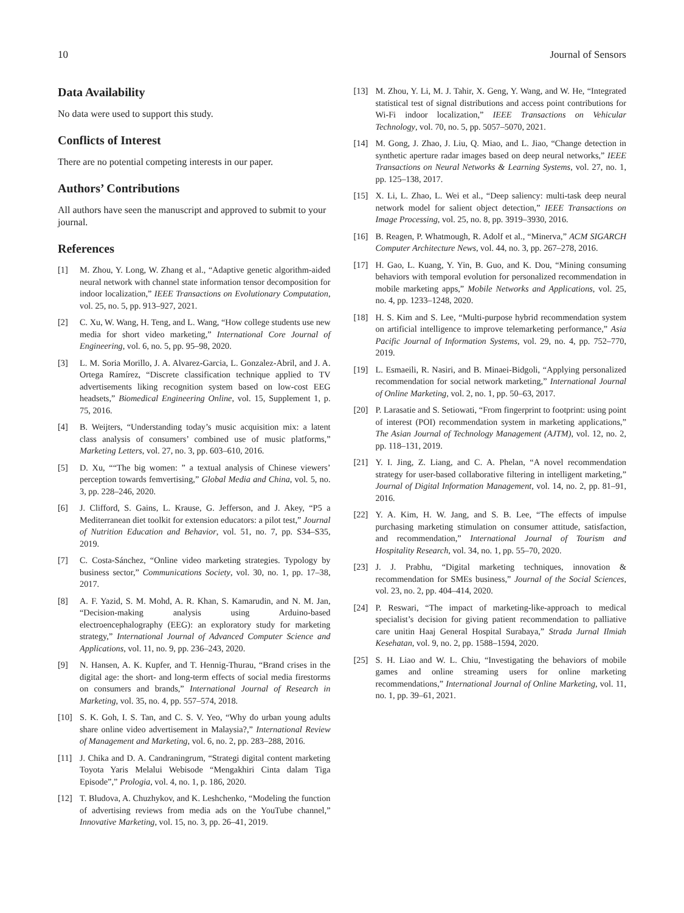10 Journal of Sensors
Data Availability
No data were used to support this study.
Conflicts of Interest
There are no potential competing interests in our paper.
Authors’ Contributions
All authors have seen the manuscript and approved to submit to your journal.
References
[1] M. Zhou, Y. Long, W. Zhang et al., “Adaptive genetic algorithm-aided neural network with channel state information tensor decomposition for indoor localization,” IEEE Transactions on Evolutionary Computation, vol. 25, no. 5, pp. 913–927, 2021.
[2] C. Xu, W. Wang, H. Teng, and L. Wang, “How college students use new media for short video marketing,” International Core Journal of Engineering, vol. 6, no. 5, pp. 95–98, 2020.
[3] L. M. Soria Morillo, J. A. Alvarez-Garcia, L. Gonzalez-Abril, and J. A. Ortega Ramírez, “Discrete classification technique applied to TV advertisements liking recognition system based on low-cost EEG headsets,” Biomedical Engineering Online, vol. 15, Supplement 1, p. 75, 2016.
[4] B. Weijters, “Understanding today’s music acquisition mix: a latent class analysis of consumers’ combined use of music platforms,” Marketing Letters, vol. 27, no. 3, pp. 603–610, 2016.
[5] D. Xu, ““The big women: ” a textual analysis of Chinese viewers’ perception towards femvertising,” Global Media and China, vol. 5, no. 3, pp. 228–246, 2020.
[6] J. Clifford, S. Gains, L. Krause, G. Jefferson, and J. Akey, “P5 a Mediterranean diet toolkit for extension educators: a pilot test,” Journal of Nutrition Education and Behavior, vol. 51, no. 7, pp. S34–S35, 2019.
[7] C. Costa-Sánchez, “Online video marketing strategies. Typology by business sector,” Communications Society, vol. 30, no. 1, pp. 17–38, 2017.
[8] A. F. Yazid, S. M. Mohd, A. R. Khan, S. Kamarudin, and N. M. Jan, “Decision-making analysis using Arduino-based electroencephalography (EEG): an exploratory study for marketing strategy,” International Journal of Advanced Computer Science and Applications, vol. 11, no. 9, pp. 236–243, 2020.
[9] N. Hansen, A. K. Kupfer, and T. Hennig-Thurau, “Brand crises in the digital age: the short- and long-term effects of social media firestorms on consumers and brands,” International Journal of Research in Marketing, vol. 35, no. 4, pp. 557–574, 2018.
[10] S. K. Goh, I. S. Tan, and C. S. V. Yeo, “Why do urban young adults share online video advertisement in Malaysia?,” International Review of Management and Marketing, vol. 6, no. 2, pp. 283–288, 2016.
[11] J. Chika and D. A. Candraningrum, “Strategi digital content marketing Toyota Yaris Melalui Webisode “Mengakhiri Cinta dalam Tiga Episode”,” Prologia, vol. 4, no. 1, p. 186, 2020.
[12] T. Bludova, A. Chuzhykov, and K. Leshchenko, “Modeling the function of advertising reviews from media ads on the YouTube channel,” Innovative Marketing, vol. 15, no. 3, pp. 26–41, 2019.
[13] M. Zhou, Y. Li, M. J. Tahir, X. Geng, Y. Wang, and W. He, “Integrated statistical test of signal distributions and access point contributions for Wi-Fi indoor localization,” IEEE Transactions on Vehicular Technology, vol. 70, no. 5, pp. 5057–5070, 2021.
[14] M. Gong, J. Zhao, J. Liu, Q. Miao, and L. Jiao, “Change detection in synthetic aperture radar images based on deep neural networks,” IEEE Transactions on Neural Networks & Learning Systems, vol. 27, no. 1, pp. 125–138, 2017.
[15] X. Li, L. Zhao, L. Wei et al., “Deep saliency: multi-task deep neural network model for salient object detection,” IEEE Transactions on Image Processing, vol. 25, no. 8, pp. 3919–3930, 2016.
[16] B. Reagen, P. Whatmough, R. Adolf et al., “Minerva,” ACM SIGARCH Computer Architecture News, vol. 44, no. 3, pp. 267–278, 2016.
[17] H. Gao, L. Kuang, Y. Yin, B. Guo, and K. Dou, “Mining consuming behaviors with temporal evolution for personalized recommendation in mobile marketing apps,” Mobile Networks and Applications, vol. 25, no. 4, pp. 1233–1248, 2020.
[18] H. S. Kim and S. Lee, “Multi-purpose hybrid recommendation system on artificial intelligence to improve telemarketing performance,” Asia Pacific Journal of Information Systems, vol. 29, no. 4, pp. 752–770, 2019.
[19] L. Esmaeili, R. Nasiri, and B. Minaei-Bidgoli, “Applying personalized recommendation for social network marketing,” International Journal of Online Marketing, vol. 2, no. 1, pp. 50–63, 2017.
[20] P. Larasatie and S. Setiowati, “From fingerprint to footprint: using point of interest (POI) recommendation system in marketing applications,” The Asian Journal of Technology Management (AJTM), vol. 12, no. 2, pp. 118–131, 2019.
[21] Y. I. Jing, Z. Liang, and C. A. Phelan, “A novel recommendation strategy for user-based collaborative filtering in intelligent marketing,” Journal of Digital Information Management, vol. 14, no. 2, pp. 81–91, 2016.
[22] Y. A. Kim, H. W. Jang, and S. B. Lee, “The effects of impulse purchasing marketing stimulation on consumer attitude, satisfaction, and recommendation,” International Journal of Tourism and Hospitality Research, vol. 34, no. 1, pp. 55–70, 2020.
[23] J. J. Prabhu, “Digital marketing techniques, innovation & recommendation for SMEs business,” Journal of the Social Sciences, vol. 23, no. 2, pp. 404–414, 2020.
[24] P. Reswari, “The impact of marketing-like-approach to medical specialist’s decision for giving patient recommendation to palliative care unitin Haaj General Hospital Surabaya,” Strada Jurnal Ilmiah Kesehatan, vol. 9, no. 2, pp. 1588–1594, 2020.
[25] S. H. Liao and W. L. Chiu, “Investigating the behaviors of mobile games and online streaming users for online marketing recommendations,” International Journal of Online Marketing, vol. 11, no. 1, pp. 39–61, 2021.